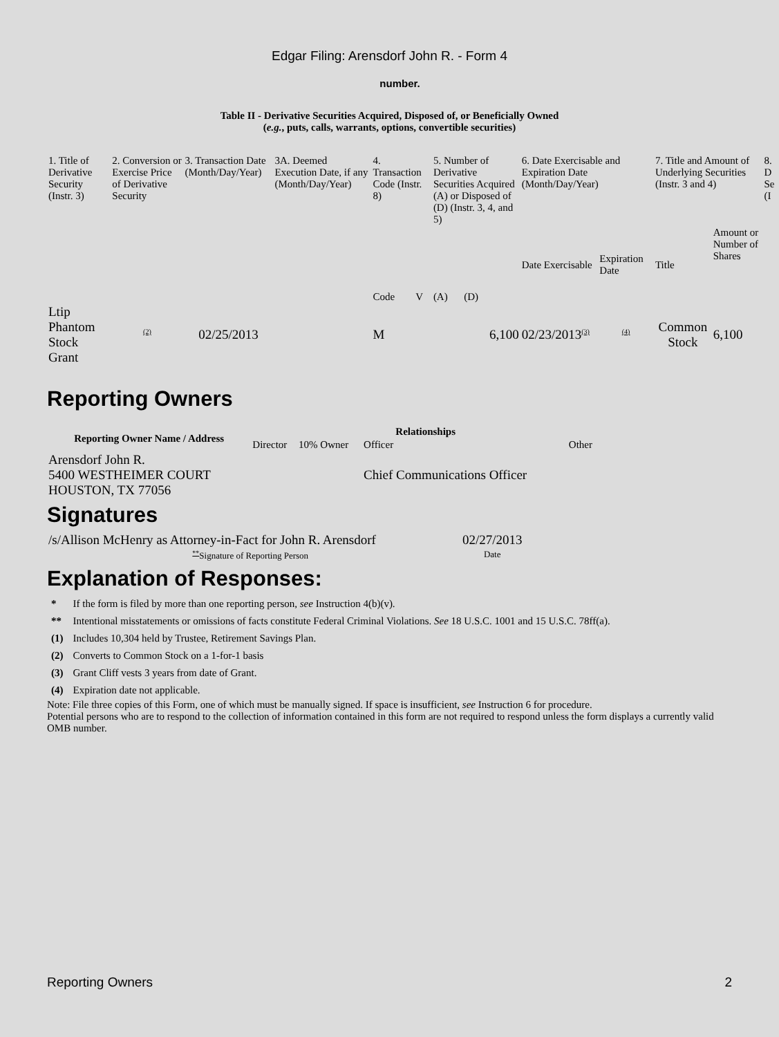Edgar Filing: Arensdorf John R. - Form 4
number.
Table II - Derivative Securities Acquired, Disposed of, or Beneficially Owned
(e.g., puts, calls, warrants, options, convertible securities)
| 1. Title of Derivative Security (Instr. 3) | 2. Conversion or Exercise Price of Derivative Security | 3. Transaction Date (Month/Day/Year) | 3A. Deemed Execution Date, if any (Month/Day/Year) | 4. Transaction Code (Instr. 8) | | 5. Number of Derivative Securities Acquired (A) or Disposed of (D) (Instr. 3, 4, and 5) | | 6. Date Exercisable and Expiration Date (Month/Day/Year) | | 7. Title and Amount of Underlying Securities (Instr. 3 and 4) | | 8. D Se (I |
| --- | --- | --- | --- | --- | --- | --- | --- | --- | --- | --- | --- | --- |
| | | | | Code | V | (A) | (D) | Date Exercisable | Expiration Date | Title | Amount or Number of Shares | |
| Ltip Phantom Stock Grant | <sup>(2)</sup> | 02/25/2013 | | M | | | 6,100 | 02/23/2013<sup>(3)</sup> | <sup>(4)</sup> | Common Stock | 6,100 | |
Reporting Owners
| Reporting Owner Name / Address | Relationships | | | |
| --- | --- | --- | --- | --- |
| | Director | 10% Owner | Officer | Other |
| Arensdorf John R. 5400 WESTHEIMER COURT HOUSTON, TX 77056 | | | Chief Communications Officer | |
Signatures
| /s/Allison McHenry as Attorney-in-Fact for John R. Arensdorf | 02/27/2013 |
| <sup>**</sup> Signature of Reporting Person | Date |
Explanation of Responses:
| * | If the form is filed by more than one reporting person, see Instruction 4(b)(v). |
| ** | Intentional misstatements or omissions of facts constitute Federal Criminal Violations. See 18 U.S.C. 1001 and 15 U.S.C. 78ff(a). |
| (1) | Includes 10,304 held by Trustee, Retirement Savings Plan. |
| (2) | Converts to Common Stock on a 1-for-1 basis |
| (3) | Grant Cliff vests 3 years from date of Grant. |
| (4) | Expiration date not applicable. |
Note: File three copies of this Form, one of which must be manually signed. If space is insufficient, see Instruction 6 for procedure.
Potential persons who are to respond to the collection of information contained in this form are not required to respond unless the form displays a currently valid OMB number.
Reporting Owners 2